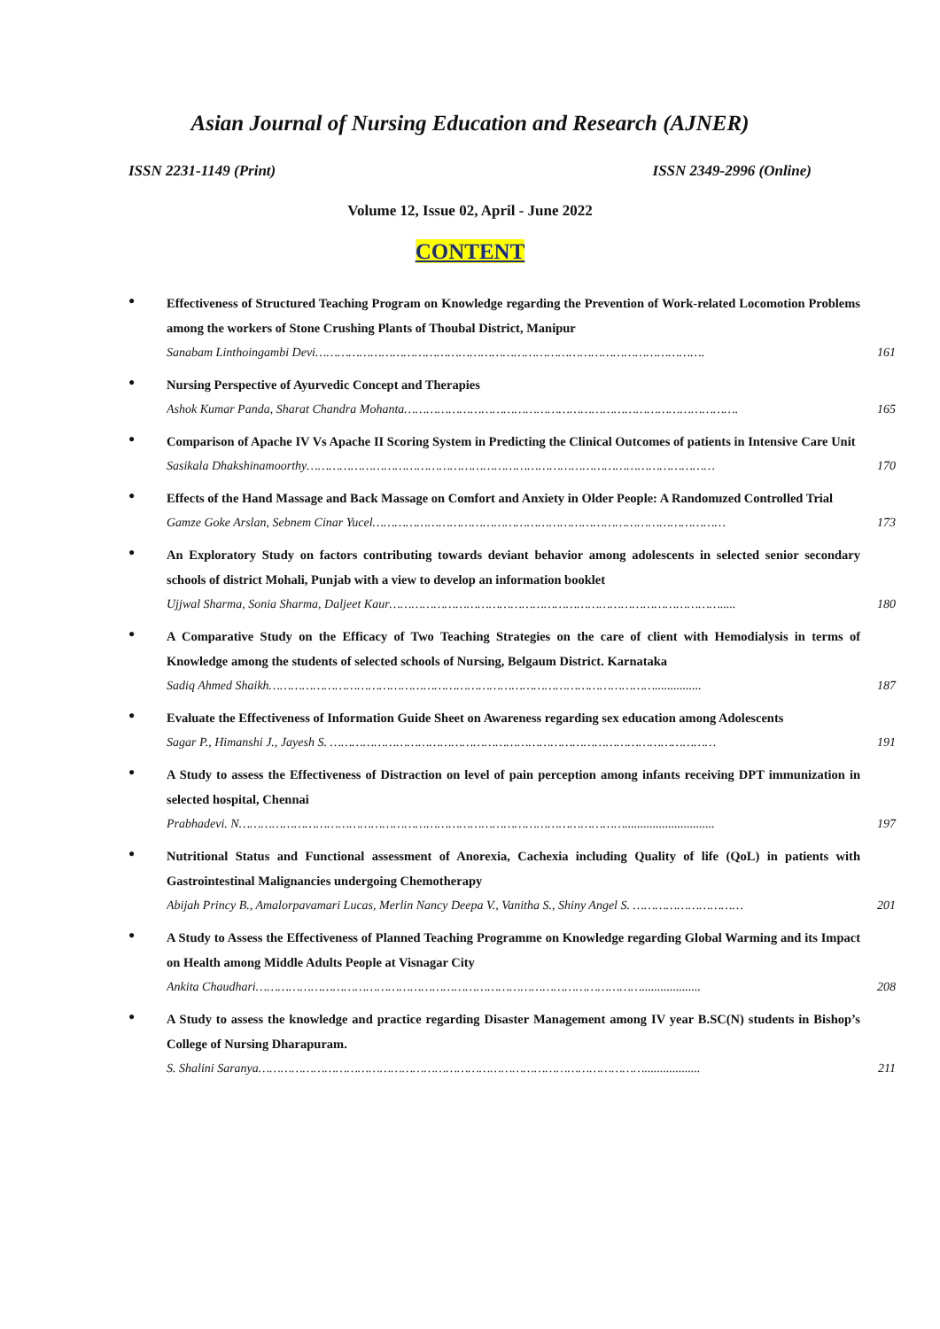Asian Journal of Nursing Education and Research (AJNER)
ISSN 2231-1149 (Print) ISSN 2349-2996 (Online)
Volume 12, Issue 02, April - June 2022
CONTENT
●
Effectiveness of Structured Teaching Program on Knowledge regarding the Prevention of Work-related Locomotion Problems among the workers of Stone Crushing Plants of Thoubal District, Manipur
Sanabam Linthoingambi Devi……………………………………………………………………………………………. 161
●
Nursing Perspective of Ayurvedic Concept and Therapies
Ashok Kumar Panda, Sharat Chandra Mohanta………………………………………………………………………………. 165
●
Comparison of Apache IV Vs Apache II Scoring System in Predicting the Clinical Outcomes of patients in Intensive Care Unit
Sasikala Dhakshinamoorthy………………………………………………………………………………………………… 170
●
Effects of the Hand Massage and Back Massage on Comfort and Anxiety in Older People: A Randomızed Controlled Trial
Gamze Goke Arslan, Sebnem Cinar Yucel…………………………………………………………………………………… 173
●
An Exploratory Study on factors contributing towards deviant behavior among adolescents in selected senior secondary schools of district Mohali, Punjab with a view to develop an information booklet
Ujjwal Sharma, Sonia Sharma, Daljeet Kaur………………………………………………………………………………..... 180
●
A Comparative Study on the Efficacy of Two Teaching Strategies on the care of client with Hemodialysis in terms of Knowledge among the students of selected schools of Nursing, Belgaum District. Karnataka
Sadiq Ahmed Shaikh……………………………………………………………………………………………............... 187
●
Evaluate the Effectiveness of Information Guide Sheet on Awareness regarding sex education among Adolescents
Sagar P., Himanshi J., Jayesh S. …………………………………………………………………………………………… 191
●
A Study to assess the Effectiveness of Distraction on level of pain perception among infants receiving DPT immunization in selected hospital, Chennai
Prabhadevi. N……………………………………………………………………………………………............................. 197
●
Nutritional Status and Functional assessment of Anorexia, Cachexia including Quality of life (QoL) in patients with Gastrointestinal Malignancies undergoing Chemotherapy
Abijah Princy B., Amalorpavamari Lucas, Merlin Nancy Deepa V., Vanitha S., Shiny Angel S. ………………………… 201
●
A Study to Assess the Effectiveness of Planned Teaching Programme on Knowledge regarding Global Warming and its Impact on Health among Middle Adults People at Visnagar City
Ankita Chaudhari……………………………………………………………………………………………................... 208
●
A Study to assess the knowledge and practice regarding Disaster Management among IV year B.SC(N) students in Bishop’s College of Nursing Dharapuram.
S. Shalini Saranya…………………………………………………………………………………………….................. 211